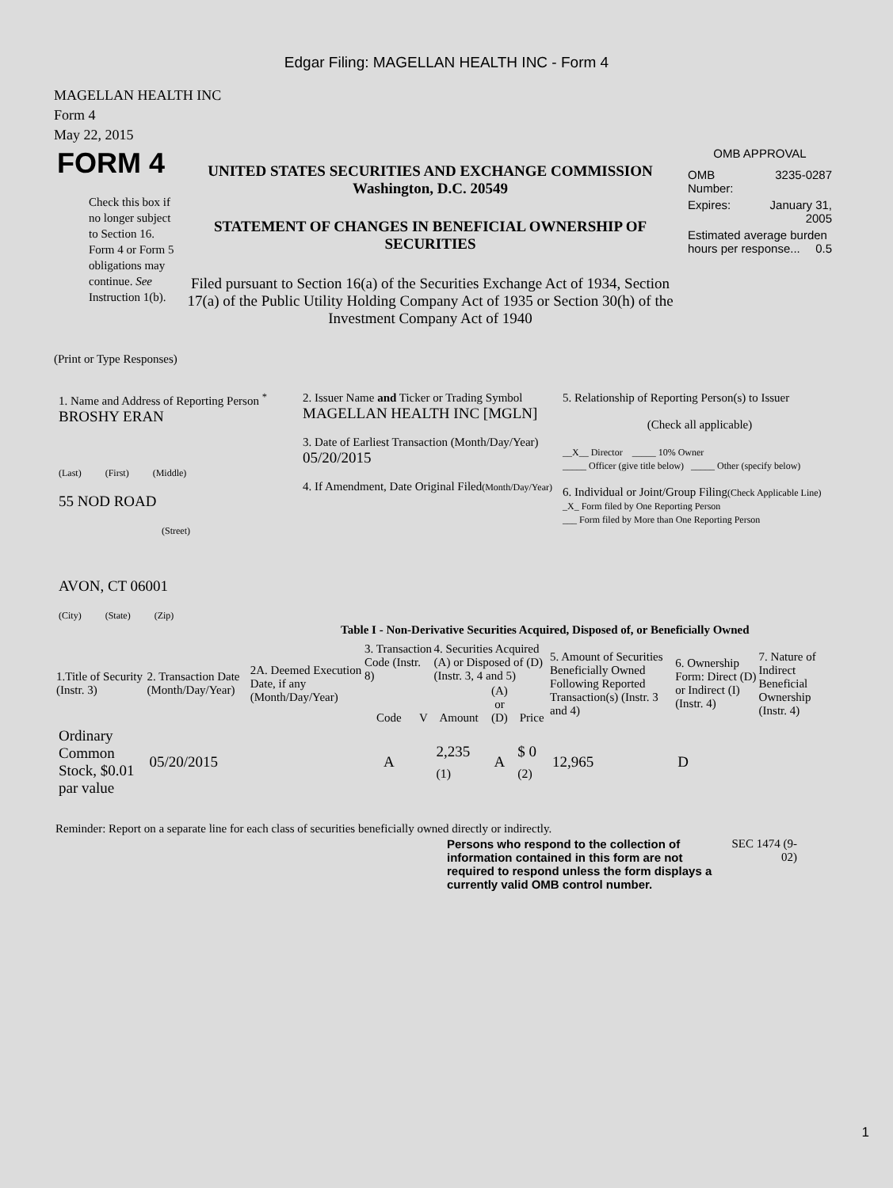Edgar Filing: MAGELLAN HEALTH INC - Form 4
MAGELLAN HEALTH INC
Form 4
May 22, 2015
| FORM 4 Check this box if no longer subject to Section 16. Form 4 or Form 5 obligations may continue. See Instruction 1(b). | UNITED STATES SECURITIES AND EXCHANGE COMMISSION Washington, D.C. 20549 STATEMENT OF CHANGES IN BENEFICIAL OWNERSHIP OF SECURITIES Filed pursuant to Section 16(a) of the Securities Exchange Act of 1934, Section 17(a) of the Public Utility Holding Company Act of 1935 or Section 30(h) of the Investment Company Act of 1940 | OMB APPROVAL / OMB Number: / 3235-0287 / / Expires: / January 31, 2005 / / Estimated average burden hours per response... 0.5 / / |
(Print or Type Responses)
| 1. Name and Address of Reporting Person <sup>*</sup> BROSHY ERAN (Last) (First) (Middle) 55 NOD ROAD (Street) AVON, CT 06001 (City) (State) (Zip) | 2. Issuer Name and Ticker or Trading Symbol MAGELLAN HEALTH INC [MGLN] 3. Date of Earliest Transaction (Month/Day/Year) 05/20/2015 4. If Amendment, Date Original Filed (Month/Day/Year) | 5. Relationship of Reporting Person(s) to Issuer (Check all applicable) __X__ Director _____ 10% Owner _____ Officer (give title below) _____ Other (specify below) 6. Individual or Joint/Group Filing (Check Applicable Line) _X_ Form filed by One Reporting Person ___ Form filed by More than One Reporting Person |
Table I - Non-Derivative Securities Acquired, Disposed of, or Beneficially Owned
| 1.Title of Security (Instr. 3) | 2. Transaction Date (Month/Day/Year) | 2A. Deemed Execution Date, if any (Month/Day/Year) | 3. Transaction Code (Instr. 8) | | 4. Securities Acquired (A) or Disposed of (D) (Instr. 3, 4 and 5) | | | 5. Amount of Securities Beneficially Owned Following Reported Transaction(s) (Instr. 3 and 4) | 6. Ownership Form: Direct (D) or Indirect (I) (Instr. 4) | 7. Nature of Indirect Beneficial Ownership (Instr. 4) |
| --- | --- | --- | --- | --- | --- | --- | --- | --- | --- | --- |
| | | | Code | V | Amount | (A) or (D) | Price | | | |
| Ordinary Common Stock, $0.01 par value | 05/20/2015 | | A | | 2,235 <sub>(1)</sub> | A | $ 0 <sub>(2)</sub> | 12,965 | D | |
Reminder: Report on a separate line for each class of securities beneficially owned directly or indirectly.
| Persons who respond to the collection of information contained in this form are not required to respond unless the form displays a currently valid OMB control number. | SEC 1474 (9-02) |
1